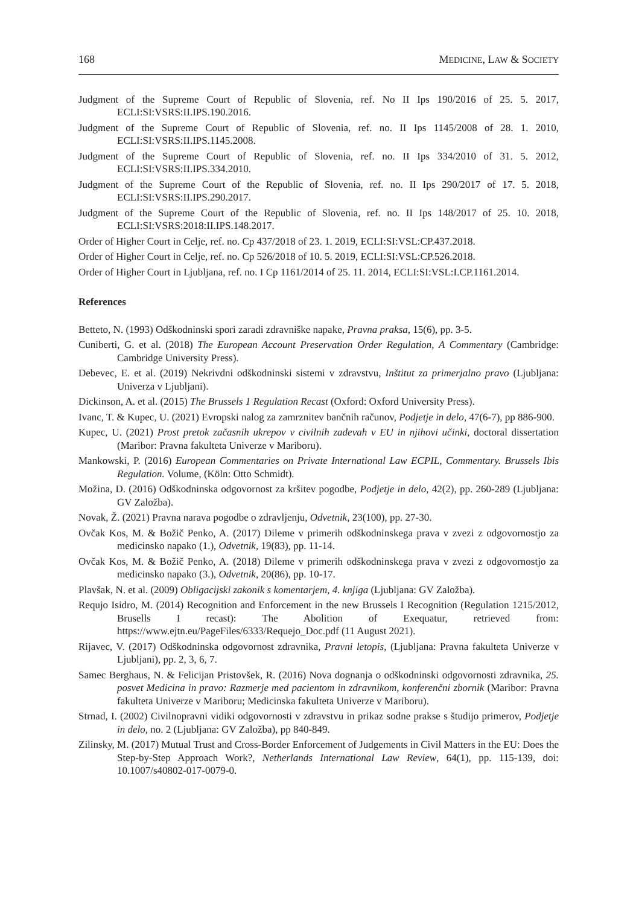168 MEDICINE, LAW & SOCIETY
Judgment of the Supreme Court of Republic of Slovenia, ref. No II Ips 190/2016 of 25. 5. 2017, ECLI:SI:VSRS:II.IPS.190.2016.
Judgment of the Supreme Court of Republic of Slovenia, ref. no. II Ips 1145/2008 of 28. 1. 2010, ECLI:SI:VSRS:II.IPS.1145.2008.
Judgment of the Supreme Court of Republic of Slovenia, ref. no. II Ips 334/2010 of 31. 5. 2012, ECLI:SI:VSRS:II.IPS.334.2010.
Judgment of the Supreme Court of the Republic of Slovenia, ref. no. II Ips 290/2017 of 17. 5. 2018, ECLI:SI:VSRS:II.IPS.290.2017.
Judgment of the Supreme Court of the Republic of Slovenia, ref. no. II Ips 148/2017 of 25. 10. 2018, ECLI:SI:VSRS:2018:II.IPS.148.2017.
Order of Higher Court in Celje, ref. no. Cp 437/2018 of 23. 1. 2019, ECLI:SI:VSL:CP.437.2018.
Order of Higher Court in Celje, ref. no. Cp 526/2018 of 10. 5. 2019, ECLI:SI:VSL:CP.526.2018.
Order of Higher Court in Ljubljana, ref. no. I Cp 1161/2014 of 25. 11. 2014, ECLI:SI:VSL:I.CP.1161.2014.
References
Betteto, N. (1993) Odškodninski spori zaradi zdravniške napake, Pravna praksa, 15(6), pp. 3-5.
Cuniberti, G. et al. (2018) The European Account Preservation Order Regulation, A Commentary (Cambridge: Cambridge University Press).
Debevec, E. et al. (2019) Nekrivdni odškodninski sistemi v zdravstvu, Inštitut za primerjalno pravo (Ljubljana: Univerza v Ljubljani).
Dickinson, A. et al. (2015) The Brussels 1 Regulation Recast (Oxford: Oxford University Press).
Ivanc, T. & Kupec, U. (2021) Evropski nalog za zamrznitev bančnih računov, Podjetje in delo, 47(6-7), pp 886-900.
Kupec, U. (2021) Prost pretok začasnih ukrepov v civilnih zadevah v EU in njihovi učinki, doctoral dissertation (Maribor: Pravna fakulteta Univerze v Mariboru).
Mankowski, P. (2016) European Commentaries on Private International Law ECPIL, Commentary. Brussels Ibis Regulation. Volume, (Köln: Otto Schmidt).
Možina, D. (2016) Odškodninska odgovornost za kršitev pogodbe, Podjetje in delo, 42(2), pp. 260-289 (Ljubljana: GV Založba).
Novak, Ž. (2021) Pravna narava pogodbe o zdravljenju, Odvetnik, 23(100), pp. 27-30.
Ovčak Kos, M. & Božič Penko, A. (2017) Dileme v primerih odškodninskega prava v zvezi z odgovornostjo za medicinsko napako (1.), Odvetnik, 19(83), pp. 11-14.
Ovčak Kos, M. & Božič Penko, A. (2018) Dileme v primerih odškodninskega prava v zvezi z odgovornostjo za medicinsko napako (3.), Odvetnik, 20(86), pp. 10-17.
Plavšak, N. et al. (2009) Obligacijski zakonik s komentarjem, 4. knjiga (Ljubljana: GV Založba).
Requjo Isidro, M. (2014) Recognition and Enforcement in the new Brussels I Recognition (Regulation 1215/2012, Brusells I recast): The Abolition of Exequatur, retrieved from: https://www.ejtn.eu/PageFiles/6333/Requejo_Doc.pdf (11 August 2021).
Rijavec, V. (2017) Odškodninska odgovornost zdravnika, Pravni letopis, (Ljubljana: Pravna fakulteta Univerze v Ljubljani), pp. 2, 3, 6, 7.
Samec Berghaus, N. & Felicijan Pristovšek, R. (2016) Nova dognanja o odškodninski odgovornosti zdravnika, 25. posvet Medicina in pravo: Razmerje med pacientom in zdravnikom, konferenčni zbornik (Maribor: Pravna fakulteta Univerze v Mariboru; Medicinska fakulteta Univerze v Mariboru).
Strnad, I. (2002) Civilnopravni vidiki odgovornosti v zdravstvu in prikaz sodne prakse s študijo primerov, Podjetje in delo, no. 2 (Ljubljana: GV Založba), pp 840-849.
Zilinsky, M. (2017) Mutual Trust and Cross-Border Enforcement of Judgements in Civil Matters in the EU: Does the Step-by-Step Approach Work?, Netherlands International Law Review, 64(1), pp. 115-139, doi: 10.1007/s40802-017-0079-0.